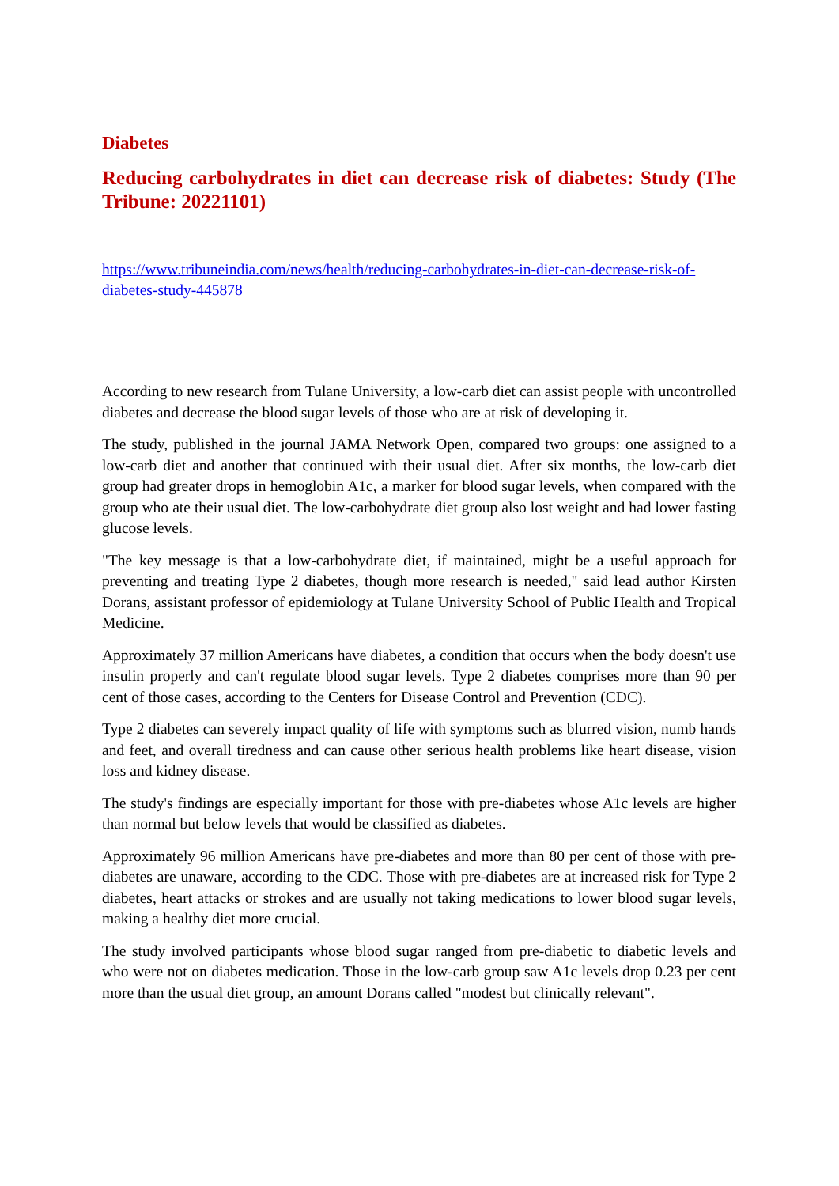Diabetes
Reducing carbohydrates in diet can decrease risk of diabetes: Study (The Tribune: 20221101)
https://www.tribuneindia.com/news/health/reducing-carbohydrates-in-diet-can-decrease-risk-of-diabetes-study-445878
According to new research from Tulane University, a low-carb diet can assist people with uncontrolled diabetes and decrease the blood sugar levels of those who are at risk of developing it.
The study, published in the journal JAMA Network Open, compared two groups: one assigned to a low-carb diet and another that continued with their usual diet. After six months, the low-carb diet group had greater drops in hemoglobin A1c, a marker for blood sugar levels, when compared with the group who ate their usual diet. The low-carbohydrate diet group also lost weight and had lower fasting glucose levels.
"The key message is that a low-carbohydrate diet, if maintained, might be a useful approach for preventing and treating Type 2 diabetes, though more research is needed," said lead author Kirsten Dorans, assistant professor of epidemiology at Tulane University School of Public Health and Tropical Medicine.
Approximately 37 million Americans have diabetes, a condition that occurs when the body doesn't use insulin properly and can't regulate blood sugar levels. Type 2 diabetes comprises more than 90 per cent of those cases, according to the Centers for Disease Control and Prevention (CDC).
Type 2 diabetes can severely impact quality of life with symptoms such as blurred vision, numb hands and feet, and overall tiredness and can cause other serious health problems like heart disease, vision loss and kidney disease.
The study's findings are especially important for those with pre-diabetes whose A1c levels are higher than normal but below levels that would be classified as diabetes.
Approximately 96 million Americans have pre-diabetes and more than 80 per cent of those with pre-diabetes are unaware, according to the CDC. Those with pre-diabetes are at increased risk for Type 2 diabetes, heart attacks or strokes and are usually not taking medications to lower blood sugar levels, making a healthy diet more crucial.
The study involved participants whose blood sugar ranged from pre-diabetic to diabetic levels and who were not on diabetes medication. Those in the low-carb group saw A1c levels drop 0.23 per cent more than the usual diet group, an amount Dorans called "modest but clinically relevant".